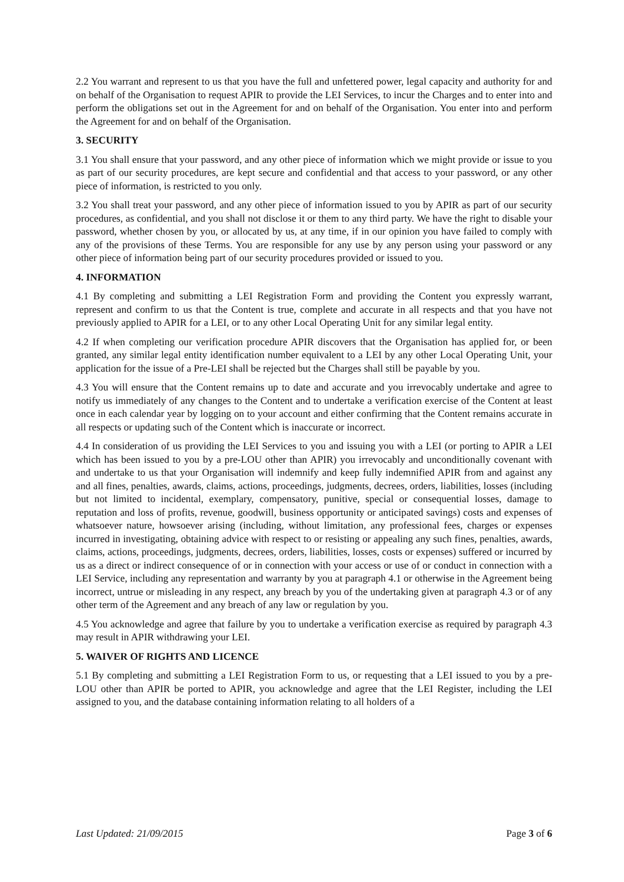2.2 You warrant and represent to us that you have the full and unfettered power, legal capacity and authority for and on behalf of the Organisation to request APIR to provide the LEI Services, to incur the Charges and to enter into and perform the obligations set out in the Agreement for and on behalf of the Organisation. You enter into and perform the Agreement for and on behalf of the Organisation.
3. SECURITY
3.1 You shall ensure that your password, and any other piece of information which we might provide or issue to you as part of our security procedures, are kept secure and confidential and that access to your password, or any other piece of information, is restricted to you only.
3.2 You shall treat your password, and any other piece of information issued to you by APIR as part of our security procedures, as confidential, and you shall not disclose it or them to any third party. We have the right to disable your password, whether chosen by you, or allocated by us, at any time, if in our opinion you have failed to comply with any of the provisions of these Terms. You are responsible for any use by any person using your password or any other piece of information being part of our security procedures provided or issued to you.
4. INFORMATION
4.1 By completing and submitting a LEI Registration Form and providing the Content you expressly warrant, represent and confirm to us that the Content is true, complete and accurate in all respects and that you have not previously applied to APIR for a LEI, or to any other Local Operating Unit for any similar legal entity.
4.2 If when completing our verification procedure APIR discovers that the Organisation has applied for, or been granted, any similar legal entity identification number equivalent to a LEI by any other Local Operating Unit, your application for the issue of a Pre-LEI shall be rejected but the Charges shall still be payable by you.
4.3 You will ensure that the Content remains up to date and accurate and you irrevocably undertake and agree to notify us immediately of any changes to the Content and to undertake a verification exercise of the Content at least once in each calendar year by logging on to your account and either confirming that the Content remains accurate in all respects or updating such of the Content which is inaccurate or incorrect.
4.4 In consideration of us providing the LEI Services to you and issuing you with a LEI (or porting to APIR a LEI which has been issued to you by a pre-LOU other than APIR) you irrevocably and unconditionally covenant with and undertake to us that your Organisation will indemnify and keep fully indemnified APIR from and against any and all fines, penalties, awards, claims, actions, proceedings, judgments, decrees, orders, liabilities, losses (including but not limited to incidental, exemplary, compensatory, punitive, special or consequential losses, damage to reputation and loss of profits, revenue, goodwill, business opportunity or anticipated savings) costs and expenses of whatsoever nature, howsoever arising (including, without limitation, any professional fees, charges or expenses incurred in investigating, obtaining advice with respect to or resisting or appealing any such fines, penalties, awards, claims, actions, proceedings, judgments, decrees, orders, liabilities, losses, costs or expenses) suffered or incurred by us as a direct or indirect consequence of or in connection with your access or use of or conduct in connection with a LEI Service, including any representation and warranty by you at paragraph 4.1 or otherwise in the Agreement being incorrect, untrue or misleading in any respect, any breach by you of the undertaking given at paragraph 4.3 or of any other term of the Agreement and any breach of any law or regulation by you.
4.5 You acknowledge and agree that failure by you to undertake a verification exercise as required by paragraph 4.3 may result in APIR withdrawing your LEI.
5. WAIVER OF RIGHTS AND LICENCE
5.1 By completing and submitting a LEI Registration Form to us, or requesting that a LEI issued to you by a pre-LOU other than APIR be ported to APIR, you acknowledge and agree that the LEI Register, including the LEI assigned to you, and the database containing information relating to all holders of a
Last Updated: 21/09/2015 Page 3 of 6